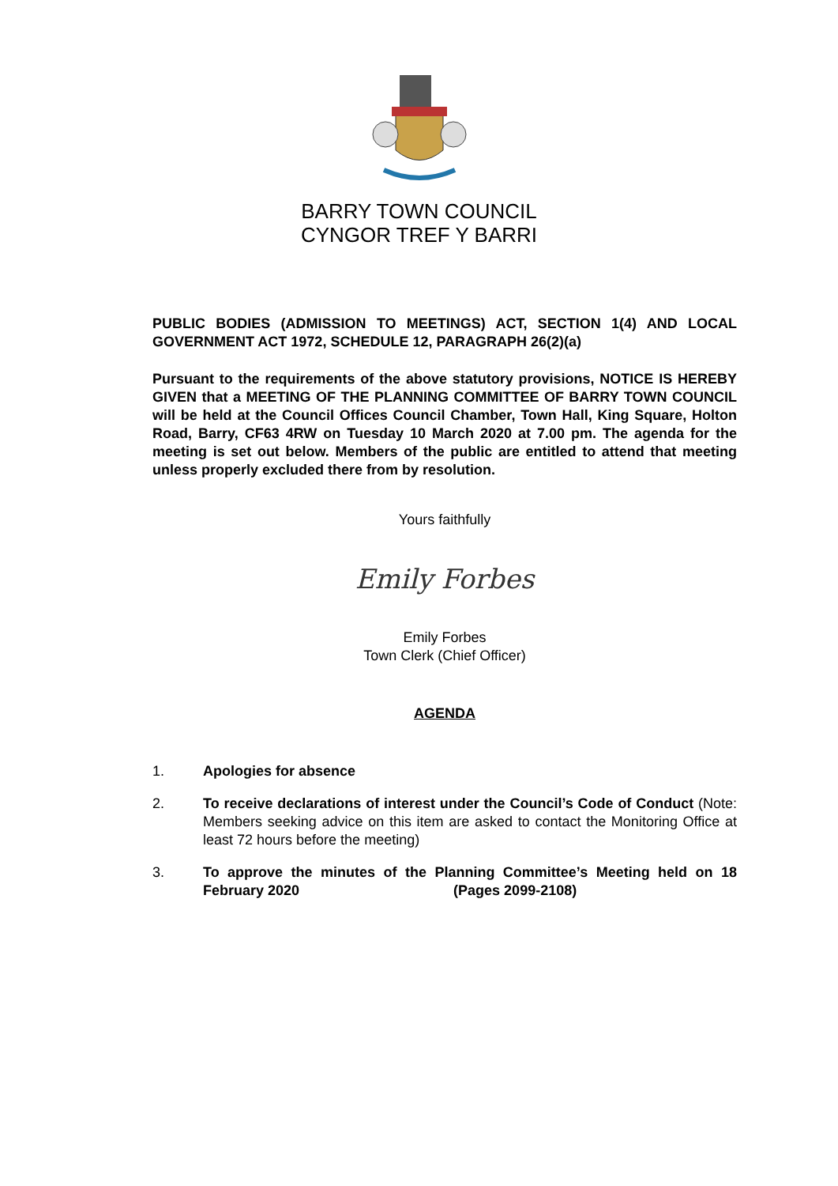BARRY TOWN COUNCIL
CYNGOR TREF Y BARRI
PUBLIC BODIES (ADMISSION TO MEETINGS) ACT, SECTION 1(4) AND LOCAL GOVERNMENT ACT 1972, SCHEDULE 12, PARAGRAPH 26(2)(a)
Pursuant to the requirements of the above statutory provisions, NOTICE IS HEREBY GIVEN that a MEETING OF THE PLANNING COMMITTEE OF BARRY TOWN COUNCIL will be held at the Council Offices Council Chamber, Town Hall, King Square, Holton Road, Barry, CF63 4RW on Tuesday 10 March 2020 at 7.00 pm. The agenda for the meeting is set out below. Members of the public are entitled to attend that meeting unless properly excluded there from by resolution.
Yours faithfully
Emily Forbes
Emily Forbes
Town Clerk (Chief Officer)
AGENDA
1. Apologies for absence
2. To receive declarations of interest under the Council’s Code of Conduct (Note: Members seeking advice on this item are asked to contact the Monitoring Office at least 72 hours before the meeting)
3. To approve the minutes of the Planning Committee’s Meeting held on 18 February 2020 (Pages 2099-2108)